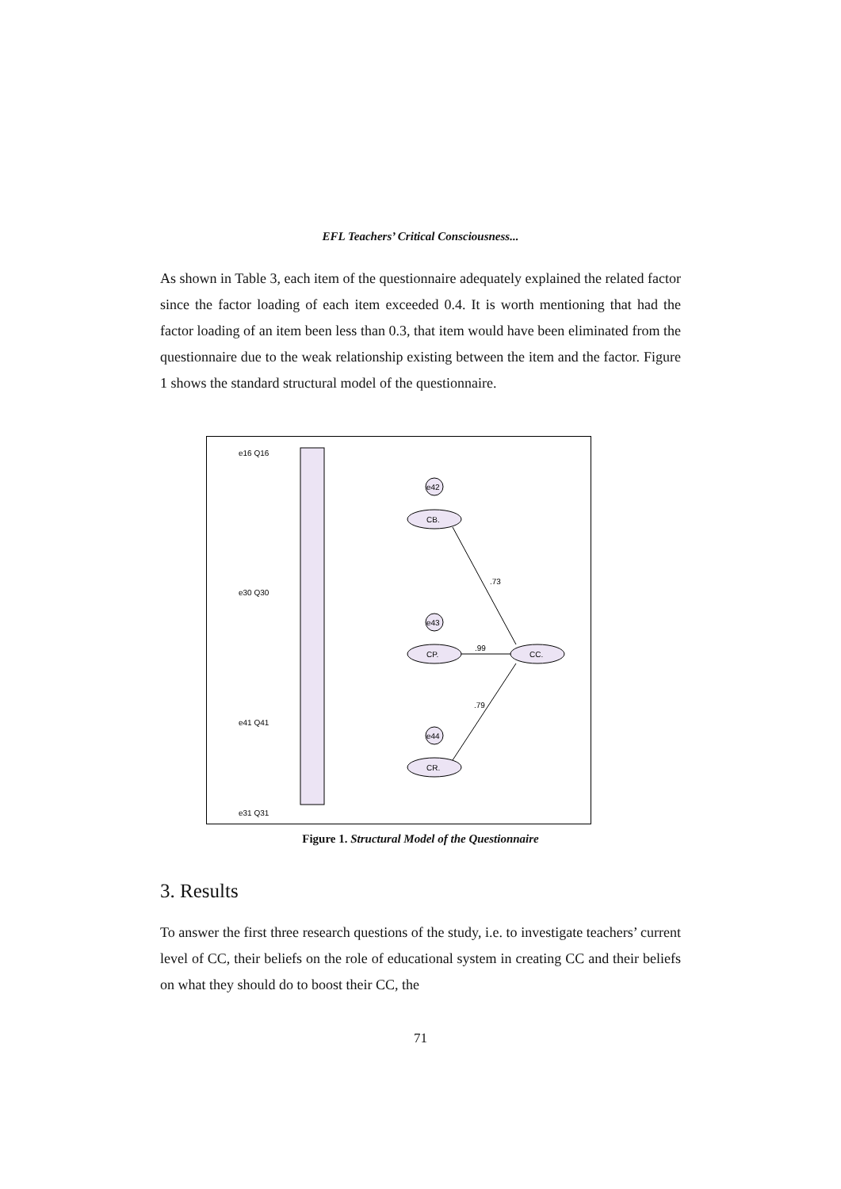EFL Teachers’ Critical Consciousness...
As shown in Table 3, each item of the questionnaire adequately explained the related factor since the factor loading of each item exceeded 0.4. It is worth mentioning that had the factor loading of an item been less than 0.3, that item would have been eliminated from the questionnaire due to the weak relationship existing between the item and the factor. Figure 1 shows the standard structural model of the questionnaire.
CB.
CP.
CR.
CC.
e42
e43
e44
.73
.99
.79
e16 Q16
e30 Q30
e41 Q41
e31 Q31
Figure 1. Structural Model of the Questionnaire
3. Results
To answer the first three research questions of the study, i.e. to investigate teachers’ current level of CC, their beliefs on the role of educational system in creating CC and their beliefs on what they should do to boost their CC, the
71